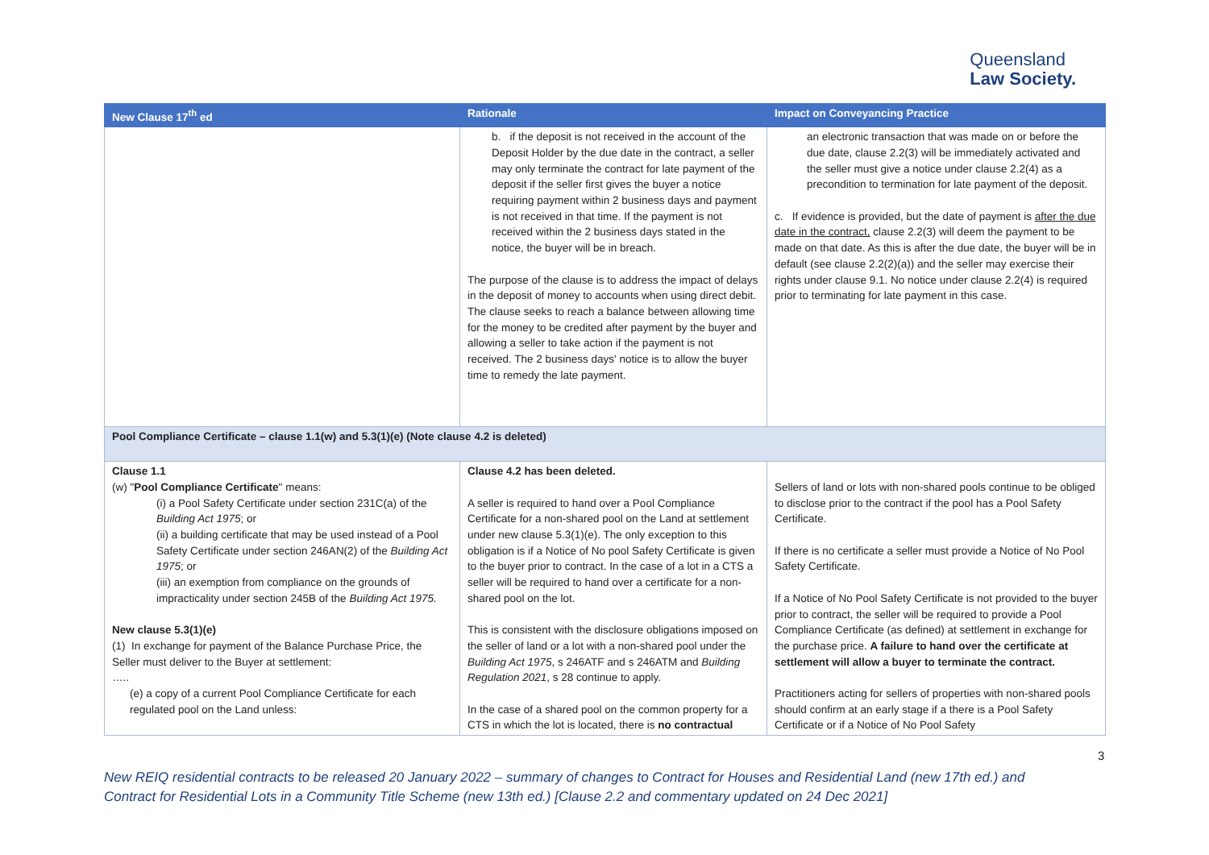Queensland
Law Society.
| New Clause 17<sup>th</sup> ed | Rationale | Impact on Conveyancing Practice |
| --- | --- | --- |
| | b. if the deposit is not received in the account of the Deposit Holder by the due date in the contract, a seller may only terminate the contract for late payment of the deposit if the seller first gives the buyer a notice requiring payment within 2 business days and payment is not received in that time. If the payment is not received within the 2 business days stated in the notice, the buyer will be in breach. The purpose of the clause is to address the impact of delays in the deposit of money to accounts when using direct debit. The clause seeks to reach a balance between allowing time for the money to be credited after payment by the buyer and allowing a seller to take action if the payment is not received. The 2 business days' notice is to allow the buyer time to remedy the late payment. | an electronic transaction that was made on or before the due date, clause 2.2(3) will be immediately activated and the seller must give a notice under clause 2.2(4) as a precondition to termination for late payment of the deposit. c. If evidence is provided, but the date of payment is after the due date in the contract, clause 2.2(3) will deem the payment to be made on that date. As this is after the due date, the buyer will be in default (see clause 2.2(2)(a)) and the seller may exercise their rights under clause 9.1. No notice under clause 2.2(4) is required prior to terminating for late payment in this case. |
| Pool Compliance Certificate – clause 1.1(w) and 5.3(1)(e) (Note clause 4.2 is deleted) | | |
| Clause 1.1 (w) " Pool Compliance Certificate " means: (i) a Pool Safety Certificate under section 231C(a) of the Building Act 1975 ; or (ii) a building certificate that may be used instead of a Pool Safety Certificate under section 246AN(2) of the Building Act 1975 ; or (iii) an exemption from compliance on the grounds of impracticality under section 245B of the Building Act 1975. New clause 5.3(1)(e) (1) In exchange for payment of the Balance Purchase Price, the Seller must deliver to the Buyer at settlement: ….. (e) a copy of a current Pool Compliance Certificate for each regulated pool on the Land unless: | Clause 4.2 has been deleted. A seller is required to hand over a Pool Compliance Certificate for a non-shared pool on the Land at settlement under new clause 5.3(1)(e). The only exception to this obligation is if a Notice of No pool Safety Certificate is given to the buyer prior to contract. In the case of a lot in a CTS a seller will be required to hand over a certificate for a non-shared pool on the lot. This is consistent with the disclosure obligations imposed on the seller of land or a lot with a non-shared pool under the Building Act 1975 , s 246ATF and s 246ATM and Building Regulation 2021 , s 28 continue to apply. In the case of a shared pool on the common property for a CTS in which the lot is located, there is no contractual | Sellers of land or lots with non-shared pools continue to be obliged to disclose prior to the contract if the pool has a Pool Safety Certificate. If there is no certificate a seller must provide a Notice of No Pool Safety Certificate. If a Notice of No Pool Safety Certificate is not provided to the buyer prior to contract, the seller will be required to provide a Pool Compliance Certificate (as defined) at settlement in exchange for the purchase price. A failure to hand over the certificate at settlement will allow a buyer to terminate the contract. Practitioners acting for sellers of properties with non-shared pools should confirm at an early stage if a there is a Pool Safety Certificate or if a Notice of No Pool Safety |
3
New REIQ residential contracts to be released 20 January 2022 – summary of changes to Contract for Houses and Residential Land (new 17th ed.) and Contract for Residential Lots in a Community Title Scheme (new 13th ed.) [Clause 2.2 and commentary updated on 24 Dec 2021]